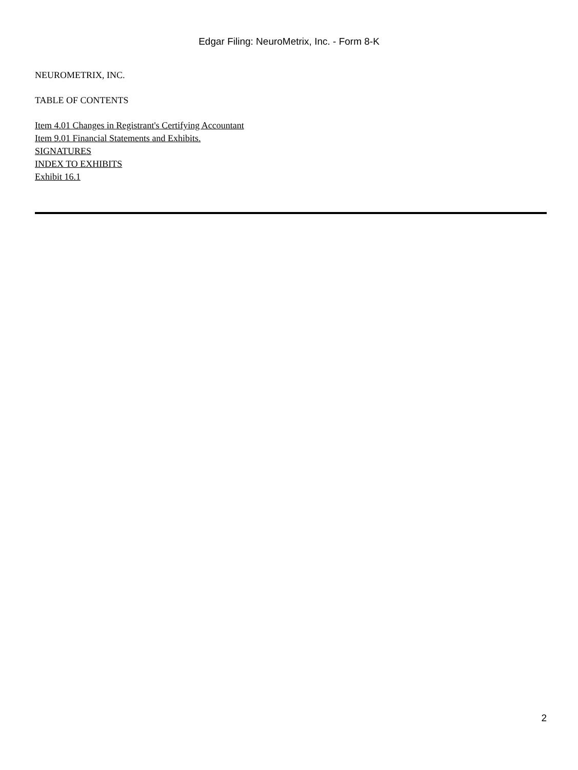Edgar Filing: NeuroMetrix, Inc. - Form 8-K
NEUROMETRIX, INC.
TABLE OF CONTENTS
Item 4.01 Changes in Registrant's Certifying Accountant
Item 9.01 Financial Statements and Exhibits.
SIGNATURES
INDEX TO EXHIBITS
Exhibit 16.1
2